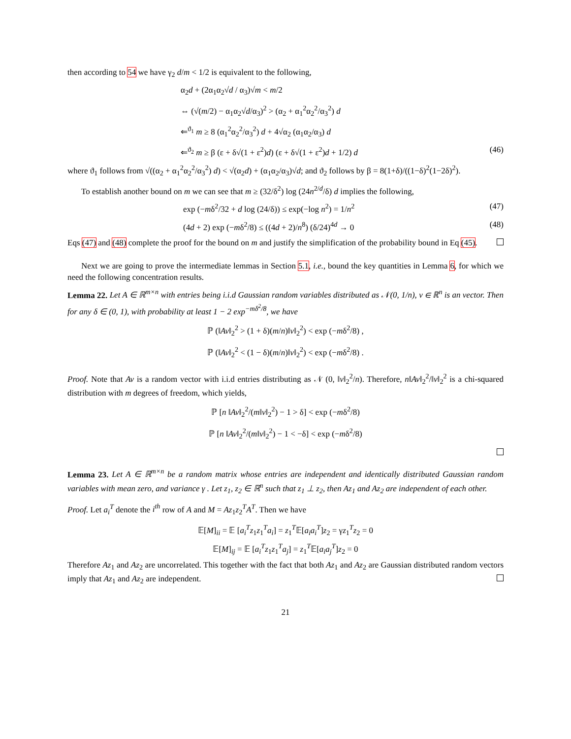then according to 54 we have γ<sub>2</sub> d/m < 1/2 is equivalent to the following,
α<sub>2</sub>d + (2α<sub>1</sub>α<sub>2</sub>√d / α<sub>3</sub>)√m < m/2
⇔ (√(m/2) − α<sub>1</sub>α<sub>2</sub>√d/α<sub>3</sub>)<sup>2</sup> > (α<sub>2</sub> + α<sub>1</sub><sup>2</sup>α<sub>2</sub><sup>2</sup>/α<sub>3</sub><sup>2</sup>) d
⇐<sup>ϑ<sub>1</sub></sup> m ≥ 8 (α<sub>1</sub><sup>2</sup>α<sub>2</sub><sup>2</sup>/α<sub>3</sub><sup>2</sup>) d + 4√α<sub>2</sub> (α<sub>1</sub>α<sub>2</sub>/α<sub>3</sub>) d
⇐<sup>ϑ<sub>2</sub></sup> m ≥ β (ε + δ√(1 + ε<sup>2</sup>)d) (ε + δ√(1 + ε<sup>2</sup>)d + 1/2) d (46)
where ϑ<sub>1</sub> follows from √((α<sub>2</sub> + α<sub>1</sub><sup>2</sup>α<sub>2</sub><sup>2</sup>/α<sub>3</sub><sup>2</sup>) d) < √(α<sub>2</sub>d) + (α<sub>1</sub>α<sub>2</sub>/α<sub>3</sub>)√d; and ϑ<sub>2</sub> follows by β = 8(1+δ)/((1−δ)<sup>2</sup>(1−2δ)<sup>2</sup>).
To establish another bound on m we can see that m ≥ (32/δ<sup>2</sup>) log (24n<sup>2/d</sup>/δ) d implies the following,
exp (−mδ<sup>2</sup>/32 + d log (24/δ)) ≤ exp(−log n<sup>2</sup>) = 1/n<sup>2</sup> (47)
(4d + 2) exp (−mδ<sup>2</sup>/8) ≤ ((4d + 2)/n<sup>8</sup>) (δ/24)<sup>4d</sup> → 0 (48)
Eqs (47) and (48) complete the proof for the bound on m and justify the simplification of the probability bound in Eq (45).
Next we are going to prove the intermediate lemmas in Section 5.1, i.e., bound the key quantities in Lemma 6, for which we need the following concentration results.
Lemma 22. Let A ∈ ℝ<sup>m×n</sup> with entries being i.i.d Gaussian random variables distributed as 𝒩(0, 1/n), v ∈ ℝ<sup>n</sup> is an vector. Then for any δ ∈ (0, 1), with probability at least 1 − 2 exp<sup>−mδ<sup>2</sup>/8</sup>, we have
ℙ (‖Av‖<sub>2</sub><sup>2</sup> > (1 + δ)(m/n)‖v‖<sub>2</sub><sup>2</sup>) < exp (−mδ<sup>2</sup>/8) ,
ℙ (‖Av‖<sub>2</sub><sup>2</sup> < (1 − δ)(m/n)‖v‖<sub>2</sub><sup>2</sup>) < exp (−mδ<sup>2</sup>/8) .
Proof. Note that Av is a random vector with i.i.d entries distributing as 𝒩 (0, ‖v‖<sub>2</sub><sup>2</sup>/n). Therefore, n‖Av‖<sub>2</sub><sup>2</sup>/‖v‖<sub>2</sub><sup>2</sup> is a chi-squared distribution with m degrees of freedom, which yields,
ℙ [n ‖Av‖<sub>2</sub><sup>2</sup>/(m‖v‖<sub>2</sub><sup>2</sup>) − 1 > δ] < exp (−mδ<sup>2</sup>/8)
ℙ [n ‖Av‖<sub>2</sub><sup>2</sup>/(m‖v‖<sub>2</sub><sup>2</sup>) − 1 < −δ] < exp (−mδ<sup>2</sup>/8)
Lemma 23. Let A ∈ ℝ<sup>m×n</sup> be a random matrix whose entries are independent and identically distributed Gaussian random variables with mean zero, and variance γ . Let z<sub>1</sub>, z<sub>2</sub> ∈ ℝ<sup>n</sup> such that z<sub>1</sub> ⊥ z<sub>2</sub>, then Az<sub>1</sub> and Az<sub>2</sub> are independent of each other.
Proof. Let a<sub>i</sub><sup>T</sup> denote the i<sup>th</sup> row of A and M = Az<sub>1</sub>z<sub>2</sub><sup>T</sup>A<sup>T</sup>. Then we have
𝔼[M]<sub>ii</sub> = 𝔼 [a<sub>i</sub><sup>T</sup>z<sub>1</sub>z<sub>1</sub><sup>T</sup>a<sub>i</sub>] = z<sub>1</sub><sup>T</sup>𝔼[a<sub>i</sub>a<sub>i</sub><sup>T</sup>]z<sub>2</sub> = γz<sub>1</sub><sup>T</sup>z<sub>2</sub> = 0
𝔼[M]<sub>ij</sub> = 𝔼 [a<sub>i</sub><sup>T</sup>z<sub>1</sub>z<sub>1</sub><sup>T</sup>a<sub>j</sub>] = z<sub>1</sub><sup>T</sup>𝔼[a<sub>i</sub>a<sub>j</sub><sup>T</sup>]z<sub>2</sub> = 0
Therefore Az<sub>1</sub> and Az<sub>2</sub> are uncorrelated. This together with the fact that both Az<sub>1</sub> and Az<sub>2</sub> are Gaussian distributed random vectors imply that Az<sub>1</sub> and Az<sub>2</sub> are independent.
21